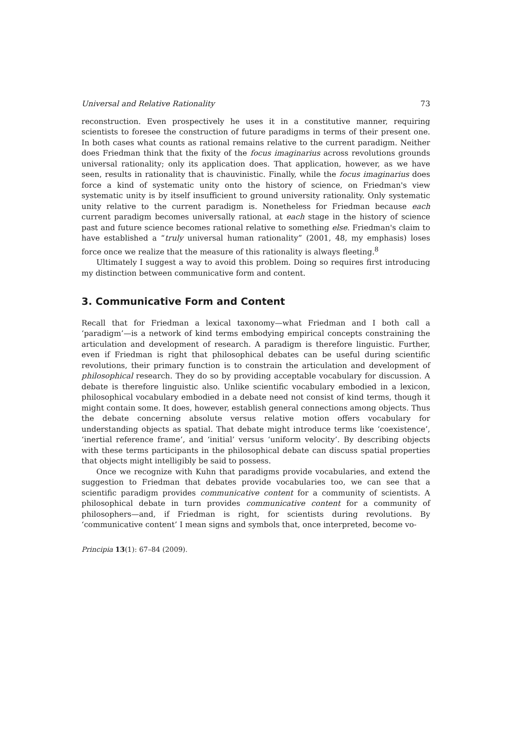Universal and Relative Rationality 73
reconstruction. Even prospectively he uses it in a constitutive manner, requiring scientists to foresee the construction of future paradigms in terms of their present one. In both cases what counts as rational remains relative to the current paradigm. Neither does Friedman think that the fixity of the focus imaginarius across revolutions grounds universal rationality; only its application does. That application, however, as we have seen, results in rationality that is chauvinistic. Finally, while the focus imaginarius does force a kind of systematic unity onto the history of science, on Friedman's view systematic unity is by itself insufficient to ground university rationality. Only systematic unity relative to the current paradigm is. Nonetheless for Friedman because each current paradigm becomes universally rational, at each stage in the history of science past and future science becomes rational relative to something else. Friedman's claim to have established a “truly universal human rationality” (2001, 48, my emphasis) loses force once we realize that the measure of this rationality is always fleeting.<sup>8</sup>
Ultimately I suggest a way to avoid this problem. Doing so requires first introducing my distinction between communicative form and content.
3. Communicative Form and Content
Recall that for Friedman a lexical taxonomy—what Friedman and I both call a ‘paradigm’—is a network of kind terms embodying empirical concepts constraining the articulation and development of research. A paradigm is therefore linguistic. Further, even if Friedman is right that philosophical debates can be useful during scientific revolutions, their primary function is to constrain the articulation and development of philosophical research. They do so by providing acceptable vocabulary for discussion. A debate is therefore linguistic also. Unlike scientific vocabulary embodied in a lexicon, philosophical vocabulary embodied in a debate need not consist of kind terms, though it might contain some. It does, however, establish general connections among objects. Thus the debate concerning absolute versus relative motion offers vocabulary for understanding objects as spatial. That debate might introduce terms like ‘coexistence’, ‘inertial reference frame’, and ‘initial’ versus ‘uniform velocity’. By describing objects with these terms participants in the philosophical debate can discuss spatial properties that objects might intelligibly be said to possess.
Once we recognize with Kuhn that paradigms provide vocabularies, and extend the suggestion to Friedman that debates provide vocabularies too, we can see that a scientific paradigm provides communicative content for a community of scientists. A philosophical debate in turn provides communicative content for a community of philosophers—and, if Friedman is right, for scientists during revolutions. By ‘communicative content’ I mean signs and symbols that, once interpreted, become vo-
Principia 13(1): 67–84 (2009).